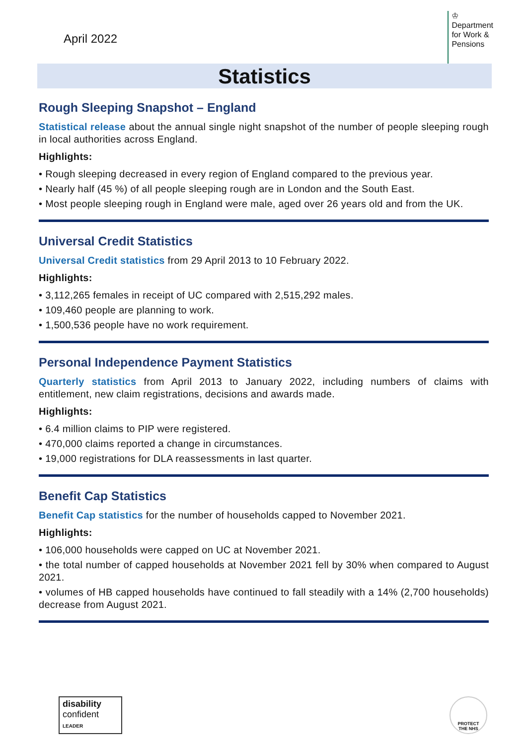April 2022
♔
Department
for Work &
Pensions
Statistics
Rough Sleeping Snapshot – England
Statistical release about the annual single night snapshot of the number of people sleeping rough in local authorities across England.
Highlights:
• Rough sleeping decreased in every region of England compared to the previous year.
• Nearly half (45 %) of all people sleeping rough are in London and the South East.
• Most people sleeping rough in England were male, aged over 26 years old and from the UK.
Universal Credit Statistics
Universal Credit statistics from 29 April 2013 to 10 February 2022.
Highlights:
• 3,112,265 females in receipt of UC compared with 2,515,292 males.
• 109,460 people are planning to work.
• 1,500,536 people have no work requirement.
Personal Independence Payment Statistics
Quarterly statistics from April 2013 to January 2022, including numbers of claims with entitlement, new claim registrations, decisions and awards made.
Highlights:
• 6.4 million claims to PIP were registered.
• 470,000 claims reported a change in circumstances.
• 19,000 registrations for DLA reassessments in last quarter.
Benefit Cap Statistics
Benefit Cap statistics for the number of households capped to November 2021.
Highlights:
• 106,000 households were capped on UC at November 2021.
• the total number of capped households at November 2021 fell by 30% when compared to August 2021.
• volumes of HB capped households have continued to fall steadily with a 14% (2,700 households) decrease from August 2021.
disability
confident
LEADER
PROTECT
THE NHS